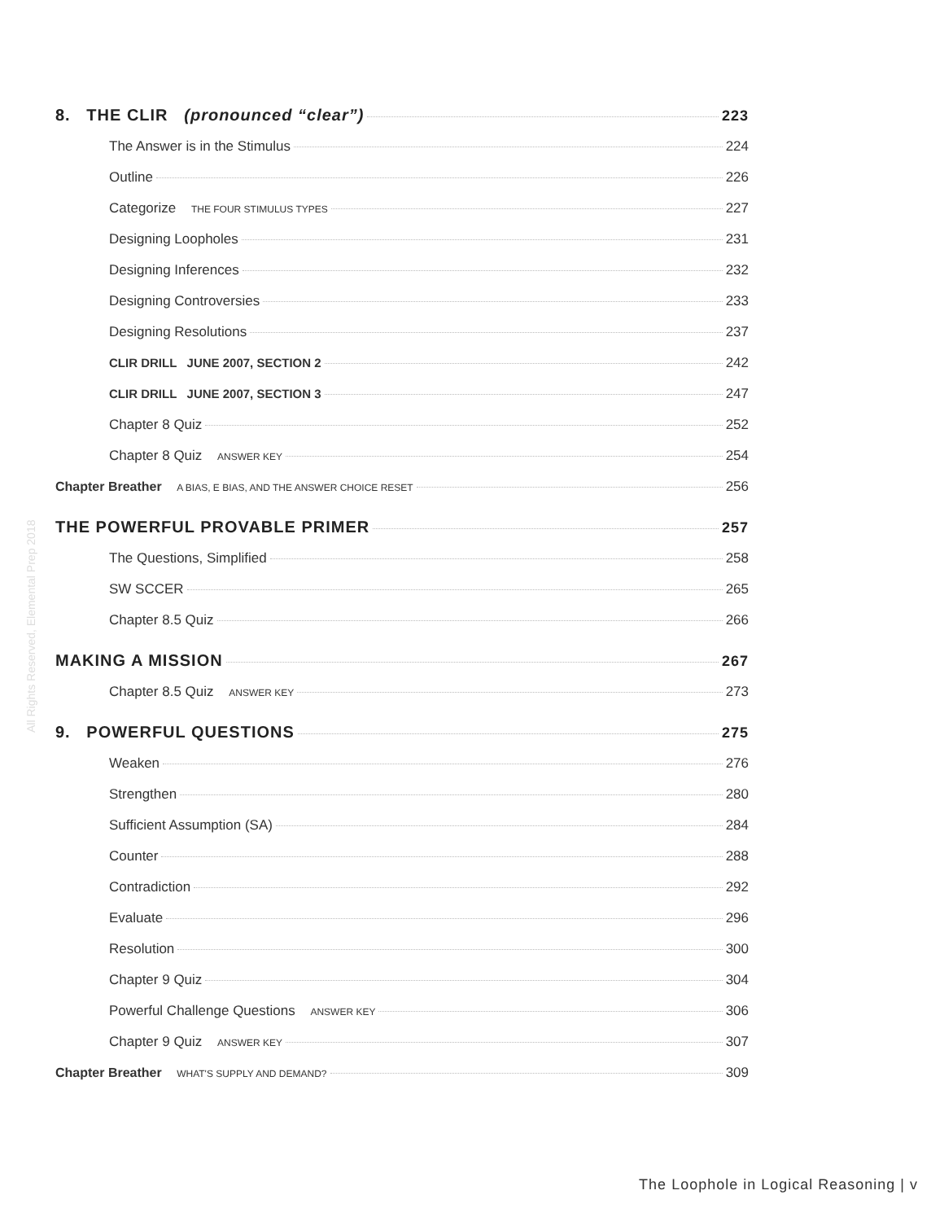All Rights Reserved, Elemental Prep 2018
8. THE CLIR (pronounced “clear”) 223
The Answer is in the Stimulus 224
Outline 226
Categorize THE FOUR STIMULUS TYPES 227
Designing Loopholes 231
Designing Inferences 232
Designing Controversies 233
Designing Resolutions 237
CLIR DRILL JUNE 2007, SECTION 2 242
CLIR DRILL JUNE 2007, SECTION 3 247
Chapter 8 Quiz 252
Chapter 8 Quiz ANSWER KEY 254
Chapter Breather A BIAS, E BIAS, AND THE ANSWER CHOICE RESET 256
THE POWERFUL PROVABLE PRIMER 257
The Questions, Simplified 258
SW SCCER 265
Chapter 8.5 Quiz 266
MAKING A MISSION 267
Chapter 8.5 Quiz ANSWER KEY 273
9. POWERFUL QUESTIONS 275
Weaken 276
Strengthen 280
Sufficient Assumption (SA) 284
Counter 288
Contradiction 292
Evaluate 296
Resolution 300
Chapter 9 Quiz 304
Powerful Challenge Questions ANSWER KEY 306
Chapter 9 Quiz ANSWER KEY 307
Chapter Breather WHAT'S SUPPLY AND DEMAND? 309
The Loophole in Logical Reasoning | v